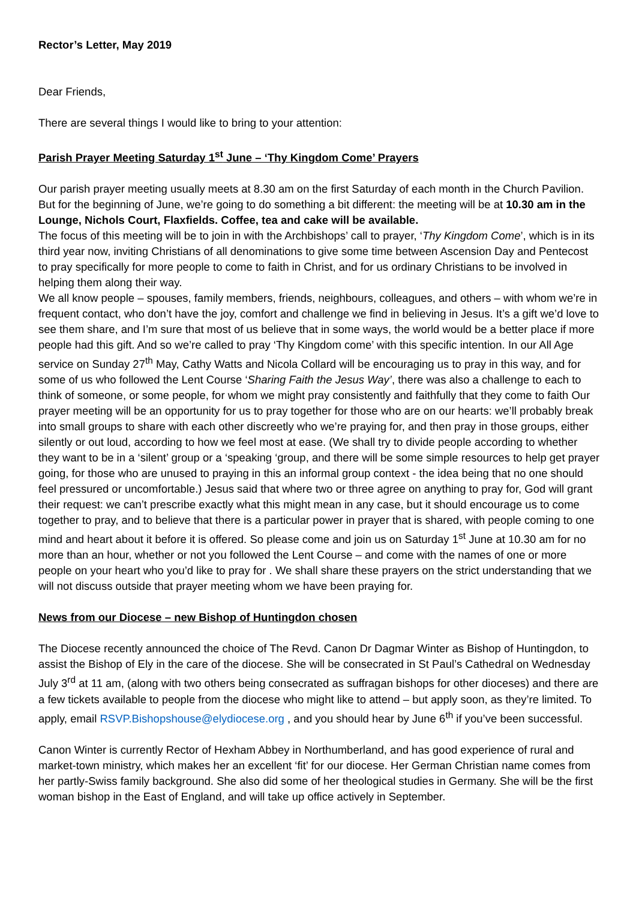Rector’s Letter, May 2019
Dear Friends,
There are several things I would like to bring to your attention:
Parish Prayer Meeting Saturday 1<sup>st</sup> June – ‘Thy Kingdom Come’ Prayers
Our parish prayer meeting usually meets at 8.30 am on the first Saturday of each month in the Church Pavilion.
But for the beginning of June, we’re going to do something a bit different: the meeting will be at 10.30 am in the Lounge, Nichols Court, Flaxfields. Coffee, tea and cake will be available.
The focus of this meeting will be to join in with the Archbishops’ call to prayer, ‘Thy Kingdom Come’, which is in its third year now, inviting Christians of all denominations to give some time between Ascension Day and Pentecost to pray specifically for more people to come to faith in Christ, and for us ordinary Christians to be involved in helping them along their way.
We all know people – spouses, family members, friends, neighbours, colleagues, and others – with whom we’re in frequent contact, who don’t have the joy, comfort and challenge we find in believing in Jesus. It’s a gift we’d love to see them share, and I’m sure that most of us believe that in some ways, the world would be a better place if more people had this gift. And so we’re called to pray ‘Thy Kingdom come’ with this specific intention. In our All Age service on Sunday 27<sup>th</sup> May, Cathy Watts and Nicola Collard will be encouraging us to pray in this way, and for some of us who followed the Lent Course ‘Sharing Faith the Jesus Way’, there was also a challenge to each to think of someone, or some people, for whom we might pray consistently and faithfully that they come to faith Our prayer meeting will be an opportunity for us to pray together for those who are on our hearts: we’ll probably break into small groups to share with each other discreetly who we’re praying for, and then pray in those groups, either silently or out loud, according to how we feel most at ease. (We shall try to divide people according to whether they want to be in a ‘silent’ group or a ‘speaking ‘group, and there will be some simple resources to help get prayer going, for those who are unused to praying in this an informal group context - the idea being that no one should feel pressured or uncomfortable.) Jesus said that where two or three agree on anything to pray for, God will grant their request: we can’t prescribe exactly what this might mean in any case, but it should encourage us to come together to pray, and to believe that there is a particular power in prayer that is shared, with people coming to one mind and heart about it before it is offered. So please come and join us on Saturday 1<sup>st</sup> June at 10.30 am for no more than an hour, whether or not you followed the Lent Course – and come with the names of one or more people on your heart who you’d like to pray for . We shall share these prayers on the strict understanding that we will not discuss outside that prayer meeting whom we have been praying for.
News from our Diocese – new Bishop of Huntingdon chosen
The Diocese recently announced the choice of The Revd. Canon Dr Dagmar Winter as Bishop of Huntingdon, to assist the Bishop of Ely in the care of the diocese. She will be consecrated in St Paul’s Cathedral on Wednesday July 3<sup>rd</sup> at 11 am, (along with two others being consecrated as suffragan bishops for other dioceses) and there are a few tickets available to people from the diocese who might like to attend – but apply soon, as they’re limited. To apply, email RSVP.Bishopshouse@elydiocese.org , and you should hear by June 6<sup>th</sup> if you’ve been successful.
Canon Winter is currently Rector of Hexham Abbey in Northumberland, and has good experience of rural and market-town ministry, which makes her an excellent ‘fit’ for our diocese. Her German Christian name comes from her partly-Swiss family background. She also did some of her theological studies in Germany. She will be the first woman bishop in the East of England, and will take up office actively in September.